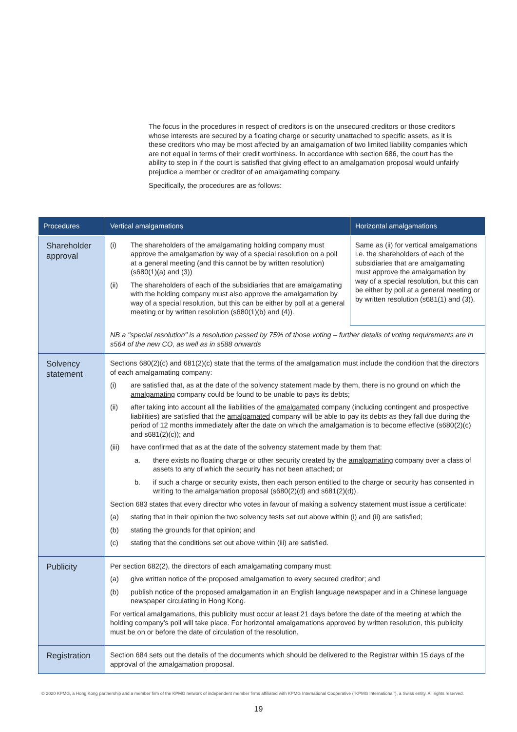The focus in the procedures in respect of creditors is on the unsecured creditors or those creditors whose interests are secured by a floating charge or security unattached to specific assets, as it is these creditors who may be most affected by an amalgamation of two limited liability companies which are not equal in terms of their credit worthiness. In accordance with section 686, the court has the ability to step in if the court is satisfied that giving effect to an amalgamation proposal would unfairly prejudice a member or creditor of an amalgamating company.
Specifically, the procedures are as follows:
| Procedures | Vertical amalgamations | Horizontal amalgamations |
| --- | --- | --- |
| Shareholder approval | (i) The shareholders of the amalgamating holding company must approve the amalgamation by way of a special resolution on a poll at a general meeting (and this cannot be by written resolution) (s680(1)(a) and (3)) (ii) The shareholders of each of the subsidiaries that are amalgamating with the holding company must also approve the amalgamation by way of a special resolution, but this can be either by poll at a general meeting or by written resolution (s680(1)(b) and (4)). | Same as (ii) for vertical amalgamations i.e. the shareholders of each of the subsidiaries that are amalgamating must approve the amalgamation by way of a special resolution, but this can be either by poll at a general meeting or by written resolution (s681(1) and (3)). |
| | NB a "special resolution" is a resolution passed by 75% of those voting – further details of voting requirements are in s564 of the new CO, as well as in s588 onwards | |
| Solvency statement | Sections 680(2)(c) and 681(2)(c) state that the terms of the amalgamation must include the condition that the directors of each amalgamating company: (i) are satisfied that, as at the date of the solvency statement made by them, there is no ground on which the amalgamating company could be found to be unable to pays its debts; (ii) after taking into account all the liabilities of the amalgamated company (including contingent and prospective liabilities) are satisfied that the amalgamated company will be able to pay its debts as they fall due during the period of 12 months immediately after the date on which the amalgamation is to become effective (s680(2)(c) and s681(2)(c)); and (iii) have confirmed that as at the date of the solvency statement made by them that: a. there exists no floating charge or other security created by the amalgamating company over a class of assets to any of which the security has not been attached; or b. if such a charge or security exists, then each person entitled to the charge or security has consented in writing to the amalgamation proposal (s680(2)(d) and s681(2)(d)). Section 683 states that every director who votes in favour of making a solvency statement must issue a certificate: (a) stating that in their opinion the two solvency tests set out above within (i) and (ii) are satisfied; (b) stating the grounds for that opinion; and (c) stating that the conditions set out above within (iii) are satisfied. | |
| Publicity | Per section 682(2), the directors of each amalgamating company must: (a) give written notice of the proposed amalgamation to every secured creditor; and (b) publish notice of the proposed amalgamation in an English language newspaper and in a Chinese language newspaper circulating in Hong Kong. For vertical amalgamations, this publicity must occur at least 21 days before the date of the meeting at which the holding company's poll will take place. For horizontal amalgamations approved by written resolution, this publicity must be on or before the date of circulation of the resolution. | |
| Registration | Section 684 sets out the details of the documents which should be delivered to the Registrar within 15 days of the approval of the amalgamation proposal. | |
© 2020 KPMG, a Hong Kong partnership and a member firm of the KPMG network of independent member firms affiliated with KPMG International Cooperative ("KPMG International"), a Swiss entity. All rights reserved.
19